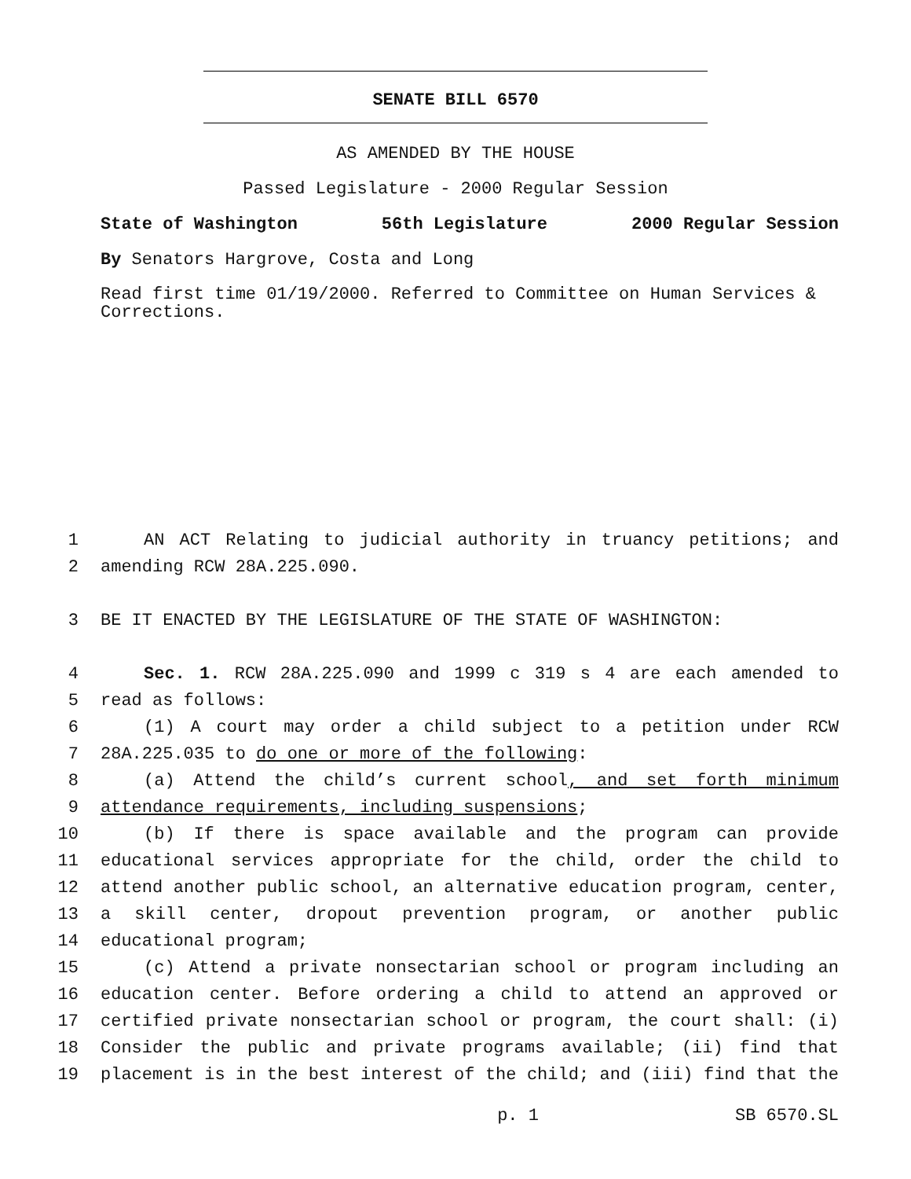SENATE BILL 6570
AS AMENDED BY THE HOUSE
Passed Legislature - 2000 Regular Session
State of Washington 56th Legislature 2000 Regular Session
By Senators Hargrove, Costa and Long
Read first time 01/19/2000. Referred to Committee on Human Services & Corrections.
1 AN ACT Relating to judicial authority in truancy petitions; and
2 amending RCW 28A.225.090.
3 BE IT ENACTED BY THE LEGISLATURE OF THE STATE OF WASHINGTON:
4 Sec. 1. RCW 28A.225.090 and 1999 c 319 s 4 are each amended to
5 read as follows:
6 (1) A court may order a child subject to a petition under RCW
7 28A.225.035 to do one or more of the following:
8 (a) Attend the child’s current school, and set forth minimum
9 attendance requirements, including suspensions;
10 (b) If there is space available and the program can provide
11 educational services appropriate for the child, order the child to
12 attend another public school, an alternative education program, center,
13 a skill center, dropout prevention program, or another public
14 educational program;
15 (c) Attend a private nonsectarian school or program including an
16 education center. Before ordering a child to attend an approved or
17 certified private nonsectarian school or program, the court shall: (i)
18 Consider the public and private programs available; (ii) find that
19 placement is in the best interest of the child; and (iii) find that the
p. 1 SB 6570.SL